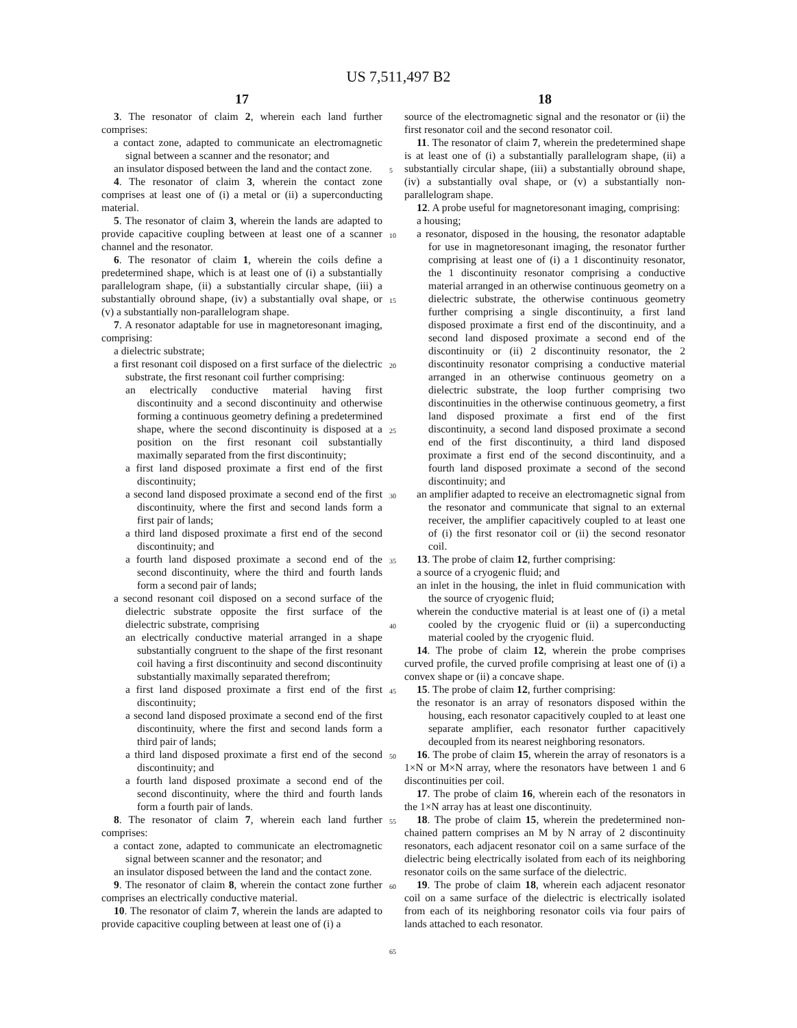US 7,511,497 B2
17
3. The resonator of claim 2, wherein each land further comprises:
a contact zone, adapted to communicate an electromagnetic signal between a scanner and the resonator; and
an insulator disposed between the land and the contact zone.
4. The resonator of claim 3, wherein the contact zone comprises at least one of (i) a metal or (ii) a superconducting material.
5. The resonator of claim 3, wherein the lands are adapted to provide capacitive coupling between at least one of a scanner channel and the resonator.
6. The resonator of claim 1, wherein the coils define a predetermined shape, which is at least one of (i) a substantially parallelogram shape, (ii) a substantially circular shape, (iii) a substantially obround shape, (iv) a substantially oval shape, or (v) a substantially non-parallelogram shape.
7. A resonator adaptable for use in magnetoresonant imaging, comprising:
a dielectric substrate;
a first resonant coil disposed on a first surface of the dielectric substrate, the first resonant coil further comprising:
an electrically conductive material having first discontinuity and a second discontinuity and otherwise forming a continuous geometry defining a predetermined shape, where the second discontinuity is disposed at a position on the first resonant coil substantially maximally separated from the first discontinuity;
a first land disposed proximate a first end of the first discontinuity;
a second land disposed proximate a second end of the first discontinuity, where the first and second lands form a first pair of lands;
a third land disposed proximate a first end of the second discontinuity; and
a fourth land disposed proximate a second end of the second discontinuity, where the third and fourth lands form a second pair of lands;
a second resonant coil disposed on a second surface of the dielectric substrate opposite the first surface of the dielectric substrate, comprising
an electrically conductive material arranged in a shape substantially congruent to the shape of the first resonant coil having a first discontinuity and second discontinuity substantially maximally separated therefrom;
a first land disposed proximate a first end of the first discontinuity;
a second land disposed proximate a second end of the first discontinuity, where the first and second lands form a third pair of lands;
a third land disposed proximate a first end of the second discontinuity; and
a fourth land disposed proximate a second end of the second discontinuity, where the third and fourth lands form a fourth pair of lands.
8. The resonator of claim 7, wherein each land further comprises:
a contact zone, adapted to communicate an electromagnetic signal between scanner and the resonator; and
an insulator disposed between the land and the contact zone.
9. The resonator of claim 8, wherein the contact zone further comprises an electrically conductive material.
10. The resonator of claim 7, wherein the lands are adapted to provide capacitive coupling between at least one of (i) a
5
10
15
20
25
30
35
40
45
50
55
60
65
18
source of the electromagnetic signal and the resonator or (ii) the first resonator coil and the second resonator coil.
11. The resonator of claim 7, wherein the predetermined shape is at least one of (i) a substantially parallelogram shape, (ii) a substantially circular shape, (iii) a substantially obround shape, (iv) a substantially oval shape, or (v) a substantially non-parallelogram shape.
12. A probe useful for magnetoresonant imaging, comprising:
a housing;
a resonator, disposed in the housing, the resonator adaptable for use in magnetoresonant imaging, the resonator further comprising at least one of (i) a 1 discontinuity resonator, the 1 discontinuity resonator comprising a conductive material arranged in an otherwise continuous geometry on a dielectric substrate, the otherwise continuous geometry further comprising a single discontinuity, a first land disposed proximate a first end of the discontinuity, and a second land disposed proximate a second end of the discontinuity or (ii) 2 discontinuity resonator, the 2 discontinuity resonator comprising a conductive material arranged in an otherwise continuous geometry on a dielectric substrate, the loop further comprising two discontinuities in the otherwise continuous geometry, a first land disposed proximate a first end of the first discontinuity, a second land disposed proximate a second end of the first discontinuity, a third land disposed proximate a first end of the second discontinuity, and a fourth land disposed proximate a second of the second discontinuity; and
an amplifier adapted to receive an electromagnetic signal from the resonator and communicate that signal to an external receiver, the amplifier capacitively coupled to at least one of (i) the first resonator coil or (ii) the second resonator coil.
13. The probe of claim 12, further comprising:
a source of a cryogenic fluid; and
an inlet in the housing, the inlet in fluid communication with the source of cryogenic fluid;
wherein the conductive material is at least one of (i) a metal cooled by the cryogenic fluid or (ii) a superconducting material cooled by the cryogenic fluid.
14. The probe of claim 12, wherein the probe comprises curved profile, the curved profile comprising at least one of (i) a convex shape or (ii) a concave shape.
15. The probe of claim 12, further comprising:
the resonator is an array of resonators disposed within the housing, each resonator capacitively coupled to at least one separate amplifier, each resonator further capacitively decoupled from its nearest neighboring resonators.
16. The probe of claim 15, wherein the array of resonators is a 1×N or M×N array, where the resonators have between 1 and 6 discontinuities per coil.
17. The probe of claim 16, wherein each of the resonators in the 1×N array has at least one discontinuity.
18. The probe of claim 15, wherein the predetermined non-chained pattern comprises an M by N array of 2 discontinuity resonators, each adjacent resonator coil on a same surface of the dielectric being electrically isolated from each of its neighboring resonator coils on the same surface of the dielectric.
19. The probe of claim 18, wherein each adjacent resonator coil on a same surface of the dielectric is electrically isolated from each of its neighboring resonator coils via four pairs of lands attached to each resonator.